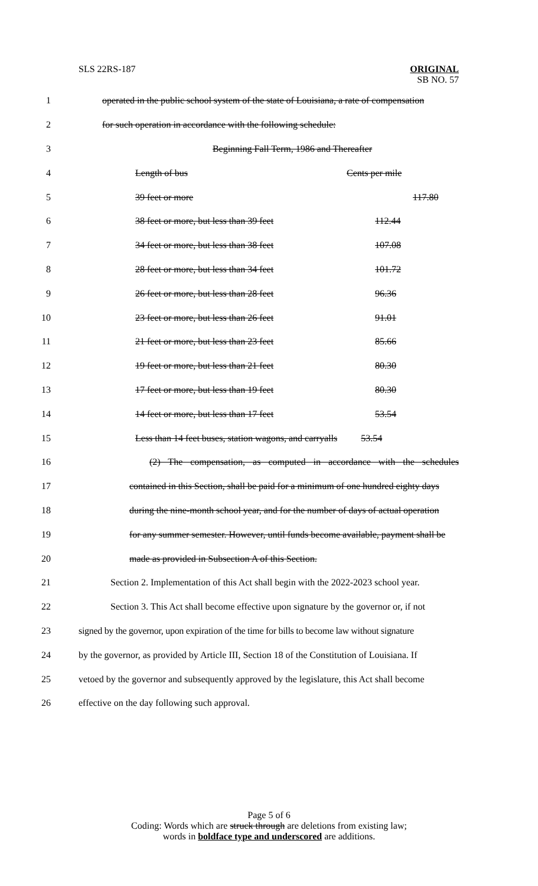SLS 22RS-187
ORIGINAL
SB NO. 57
1 operated in the public school system of the state of Louisiana, a rate of compensation
2 for such operation in accordance with the following schedule:
3 Beginning Fall Term, 1986 and Thereafter
4 Length of bus Cents per mile
5 39 feet or more 117.80
6 38 feet or more, but less than 39 feet 112.44
7 34 feet or more, but less than 38 feet 107.08
8 28 feet or more, but less than 34 feet 101.72
9 26 feet or more, but less than 28 feet 96.36
10 23 feet or more, but less than 26 feet 91.01
11 21 feet or more, but less than 23 feet 85.66
12 19 feet or more, but less than 21 feet 80.30
13 17 feet or more, but less than 19 feet 80.30
14 14 feet or more, but less than 17 feet 53.54
15 Less than 14 feet buses, station wagons, and carryalls 53.54
16 (2) The compensation, as computed in accordance with the schedules
17 contained in this Section, shall be paid for a minimum of one hundred eighty days
18 during the nine-month school year, and for the number of days of actual operation
19 for any summer semester. However, until funds become available, payment shall be
20 made as provided in Subsection A of this Section.
21 Section 2. Implementation of this Act shall begin with the 2022-2023 school year.
22 Section 3. This Act shall become effective upon signature by the governor or, if not
23 signed by the governor, upon expiration of the time for bills to become law without signature
24 by the governor, as provided by Article III, Section 18 of the Constitution of Louisiana. If
25 vetoed by the governor and subsequently approved by the legislature, this Act shall become
26 effective on the day following such approval.
Page 5 of 6
Coding: Words which are struck through are deletions from existing law;
words in boldface type and underscored are additions.